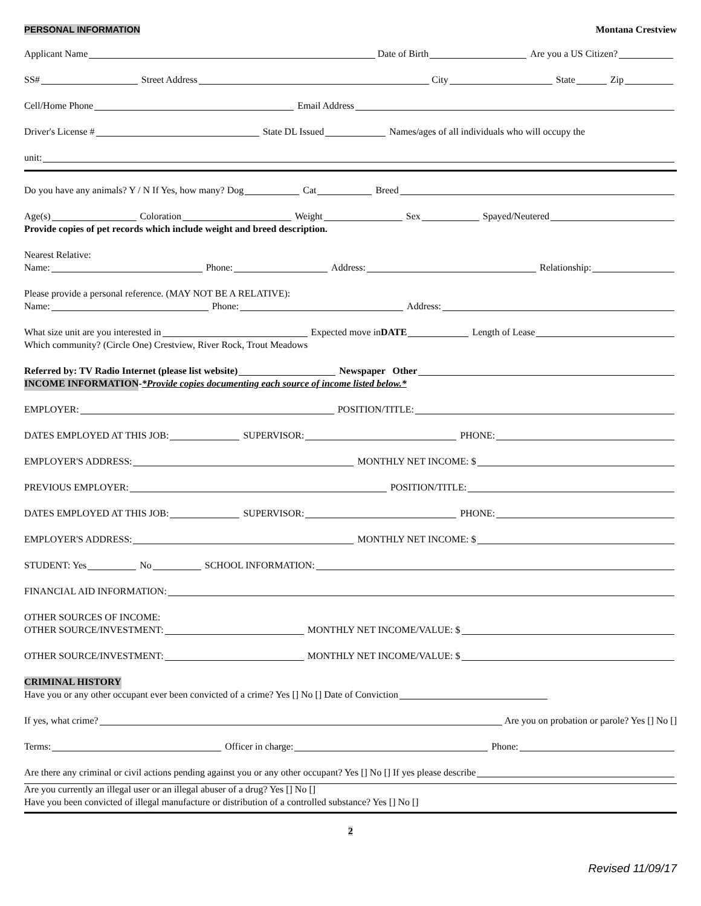PERSONAL INFORMATION Montana Crestview
Applicant Name Date of Birth Are you a US Citizen?
SS# Street Address City State Zip
Cell/Home Phone Email Address
Driver's License # State DL Issued Names/ages of all individuals who will occupy the
unit:
Do you have any animals? Y / N If Yes, how many? Dog Cat Breed
Age(s) Coloration Weight Sex Spayed/Neutered
Provide copies of pet records which include weight and breed description.
Nearest Relative:
Name: Phone: Address: Relationship:
Please provide a personal reference. (MAY NOT BE A RELATIVE):
Name: Phone: Address:
What size unit are you interested in Expected move in DATE Length of Lease
Which community? (Circle One) Crestview, River Rock, Trout Meadows
Referred by: TV Radio Internet (please list website) Newspaper Other
INCOME INFORMATION - *Provide copies documenting each source of income listed below.*
EMPLOYER: POSITION/TITLE:
DATES EMPLOYED AT THIS JOB: SUPERVISOR: PHONE:
EMPLOYER'S ADDRESS: MONTHLY NET INCOME: $
PREVIOUS EMPLOYER: POSITION/TITLE:
DATES EMPLOYED AT THIS JOB: SUPERVISOR: PHONE:
EMPLOYER'S ADDRESS: MONTHLY NET INCOME: $
STUDENT: Yes No SCHOOL INFORMATION:
FINANCIAL AID INFORMATION:
OTHER SOURCES OF INCOME:
OTHER SOURCE/INVESTMENT: MONTHLY NET INCOME/VALUE: $
OTHER SOURCE/INVESTMENT: MONTHLY NET INCOME/VALUE: $
CRIMINAL HISTORY
Have you or any other occupant ever been convicted of a crime? Yes [] No [] Date of Conviction
If yes, what crime? Are you on probation or parole? Yes [] No []
Terms: Officer in charge: Phone:
Are there any criminal or civil actions pending against you or any other occupant? Yes [] No [] If yes please describe
Are you currently an illegal user or an illegal abuser of a drug? Yes [] No []
Have you been convicted of illegal manufacture or distribution of a controlled substance? Yes [] No []
2
Revised 11/09/17